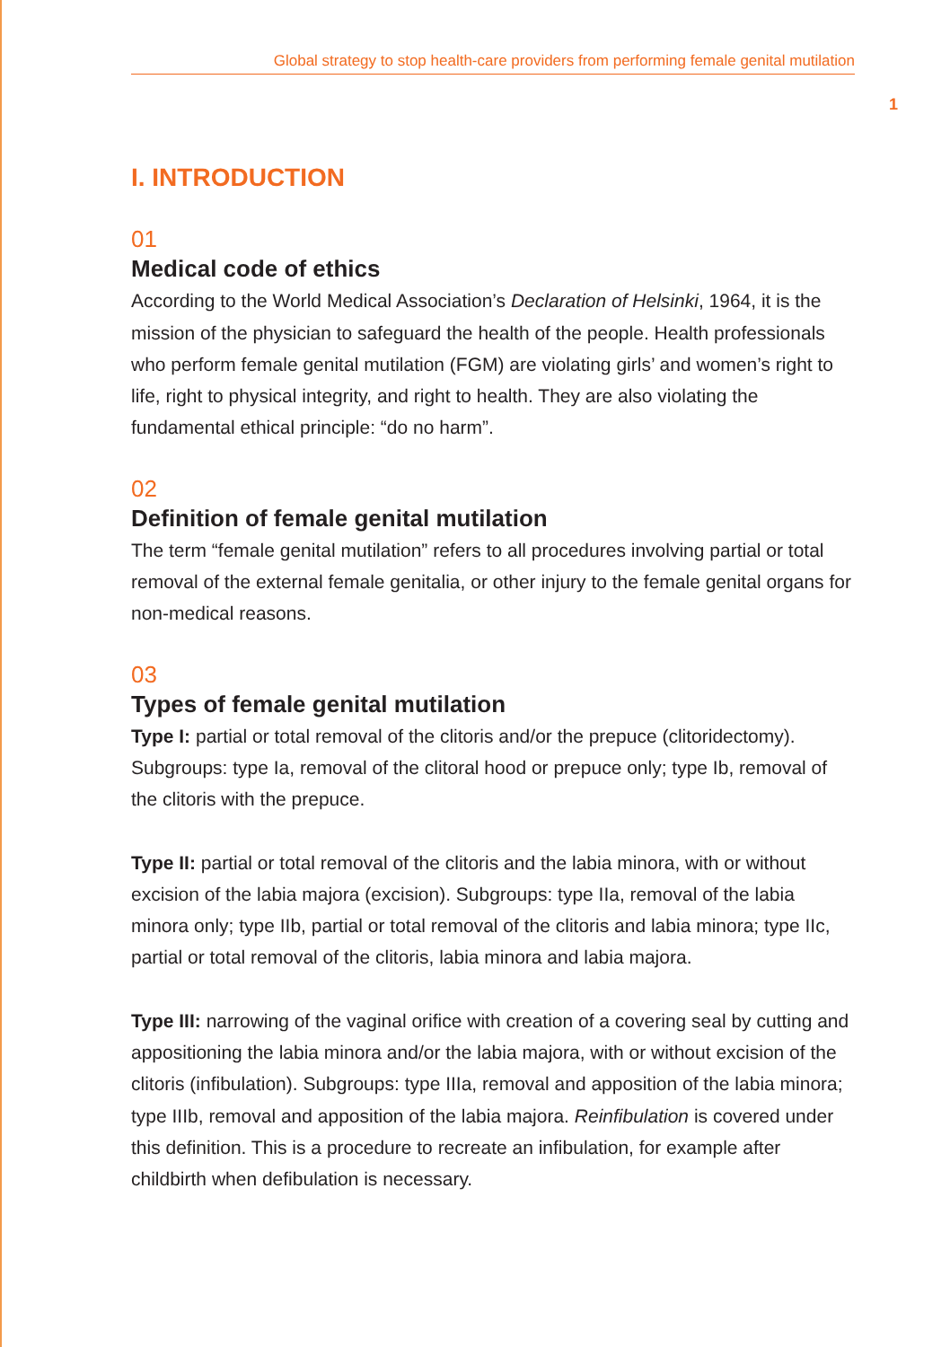Global strategy to stop health-care providers from performing female genital mutilation
1
I. INTRODUCTION
01
Medical code of ethics
According to the World Medical Association’s Declaration of Helsinki, 1964, it is the mission of the physician to safeguard the health of the people. Health professionals who perform female genital mutilation (FGM) are violating girls’ and women’s right to life, right to physical integrity, and right to health. They are also violating the fundamental ethical principle: “do no harm”.
02
Definition of female genital mutilation
The term “female genital mutilation” refers to all procedures involving partial or total removal of the external female genitalia, or other injury to the female genital organs for non-medical reasons.
03
Types of female genital mutilation
Type I: partial or total removal of the clitoris and/or the prepuce (clitoridectomy). Subgroups: type Ia, removal of the clitoral hood or prepuce only; type Ib, removal of the clitoris with the prepuce.
Type II: partial or total removal of the clitoris and the labia minora, with or without excision of the labia majora (excision). Subgroups: type IIa, removal of the labia minora only; type IIb, partial or total removal of the clitoris and labia minora; type IIc, partial or total removal of the clitoris, labia minora and labia majora.
Type III: narrowing of the vaginal orifice with creation of a covering seal by cutting and appositioning the labia minora and/or the labia majora, with or without excision of the clitoris (infibulation). Subgroups: type IIIa, removal and apposition of the labia minora; type IIIb, removal and apposition of the labia majora. Reinfibulation is covered under this definition. This is a procedure to recreate an infibulation, for example after childbirth when defibulation is necessary.